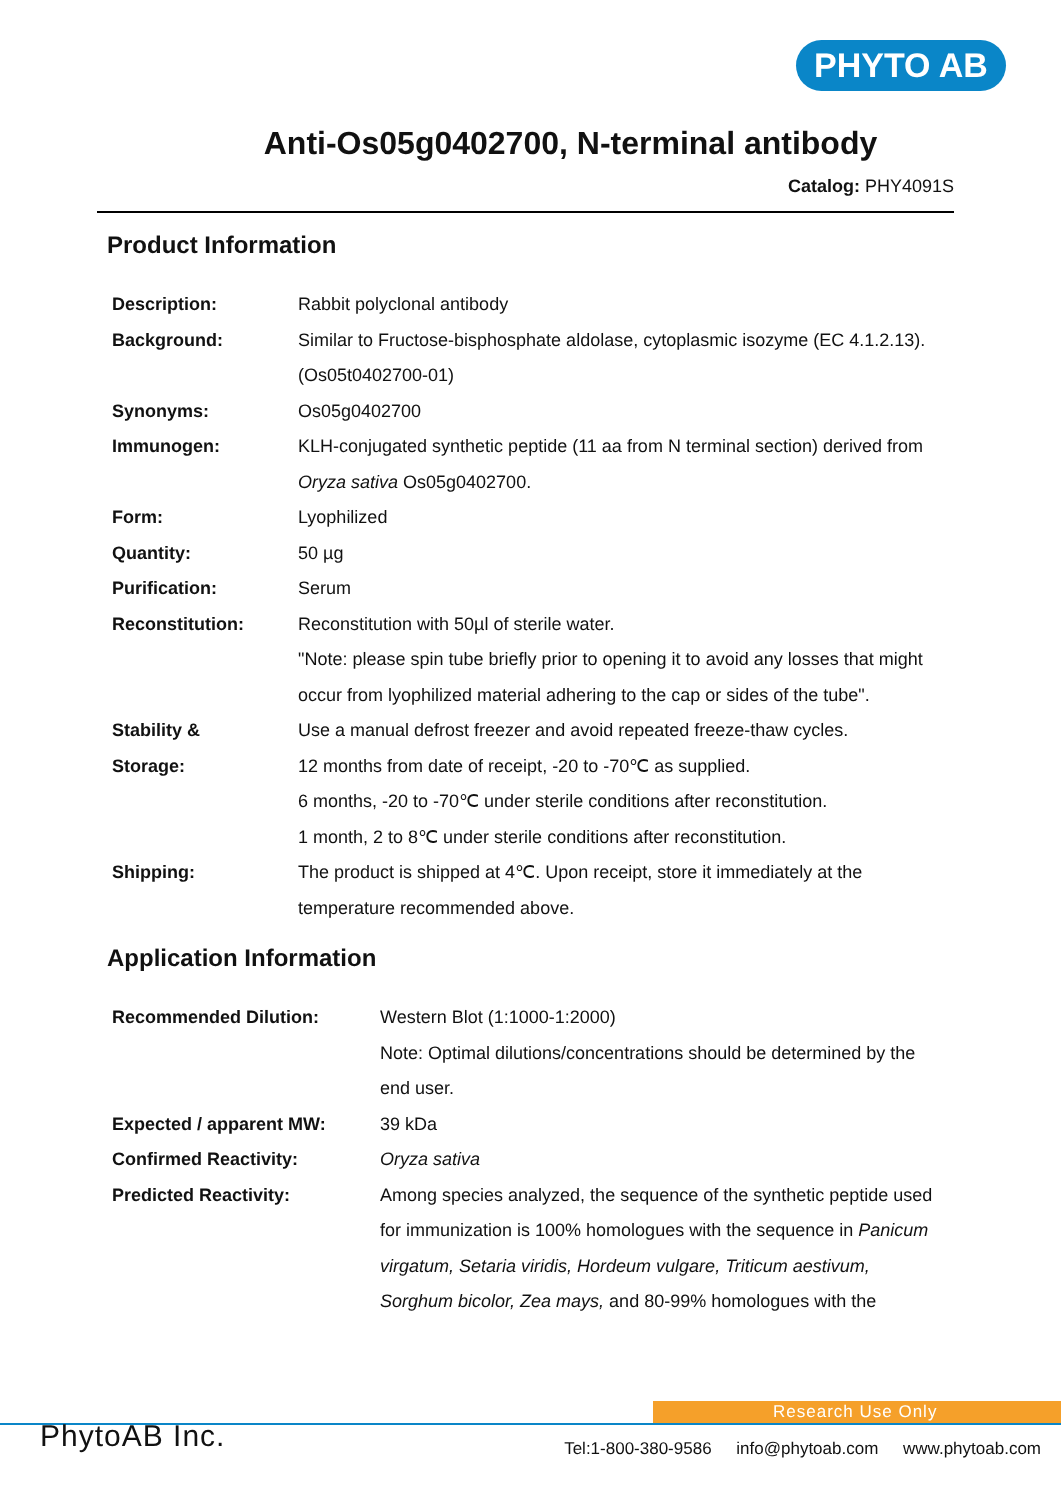PHYTO AB
Anti-Os05g0402700, N-terminal antibody
Catalog: PHY4091S
Product Information
| Description: | Rabbit polyclonal antibody |
| Background: | Similar to Fructose-bisphosphate aldolase, cytoplasmic isozyme (EC 4.1.2.13). (Os05t0402700-01) |
| Synonyms: | Os05g0402700 |
| Immunogen: | KLH-conjugated synthetic peptide (11 aa from N terminal section) derived from Oryza sativa Os05g0402700. |
| Form: | Lyophilized |
| Quantity: | 50 µg |
| Purification: | Serum |
| Reconstitution: | Reconstitution with 50µl of sterile water. "Note: please spin tube briefly prior to opening it to avoid any losses that might occur from lyophilized material adhering to the cap or sides of the tube". |
| Stability & Storage: | Use a manual defrost freezer and avoid repeated freeze-thaw cycles. 12 months from date of receipt, -20 to -70℃ as supplied. 6 months, -20 to -70℃ under sterile conditions after reconstitution. 1 month, 2 to 8℃ under sterile conditions after reconstitution. |
| Shipping: | The product is shipped at 4℃. Upon receipt, store it immediately at the temperature recommended above. |
Application Information
| Recommended Dilution: | Western Blot (1:1000-1:2000) Note: Optimal dilutions/concentrations should be determined by the end user. |
| Expected / apparent MW: | 39 kDa |
| Confirmed Reactivity: | Oryza sativa |
| Predicted Reactivity: | Among species analyzed, the sequence of the synthetic peptide used for immunization is 100% homologues with the sequence in Panicum virgatum, Setaria viridis, Hordeum vulgare, Triticum aestivum, Sorghum bicolor, Zea mays, and 80-99% homologues with the |
Research Use Only
PhytoAB Inc.
Tel:1-800-380-9586 info@phytoab.com www.phytoab.com